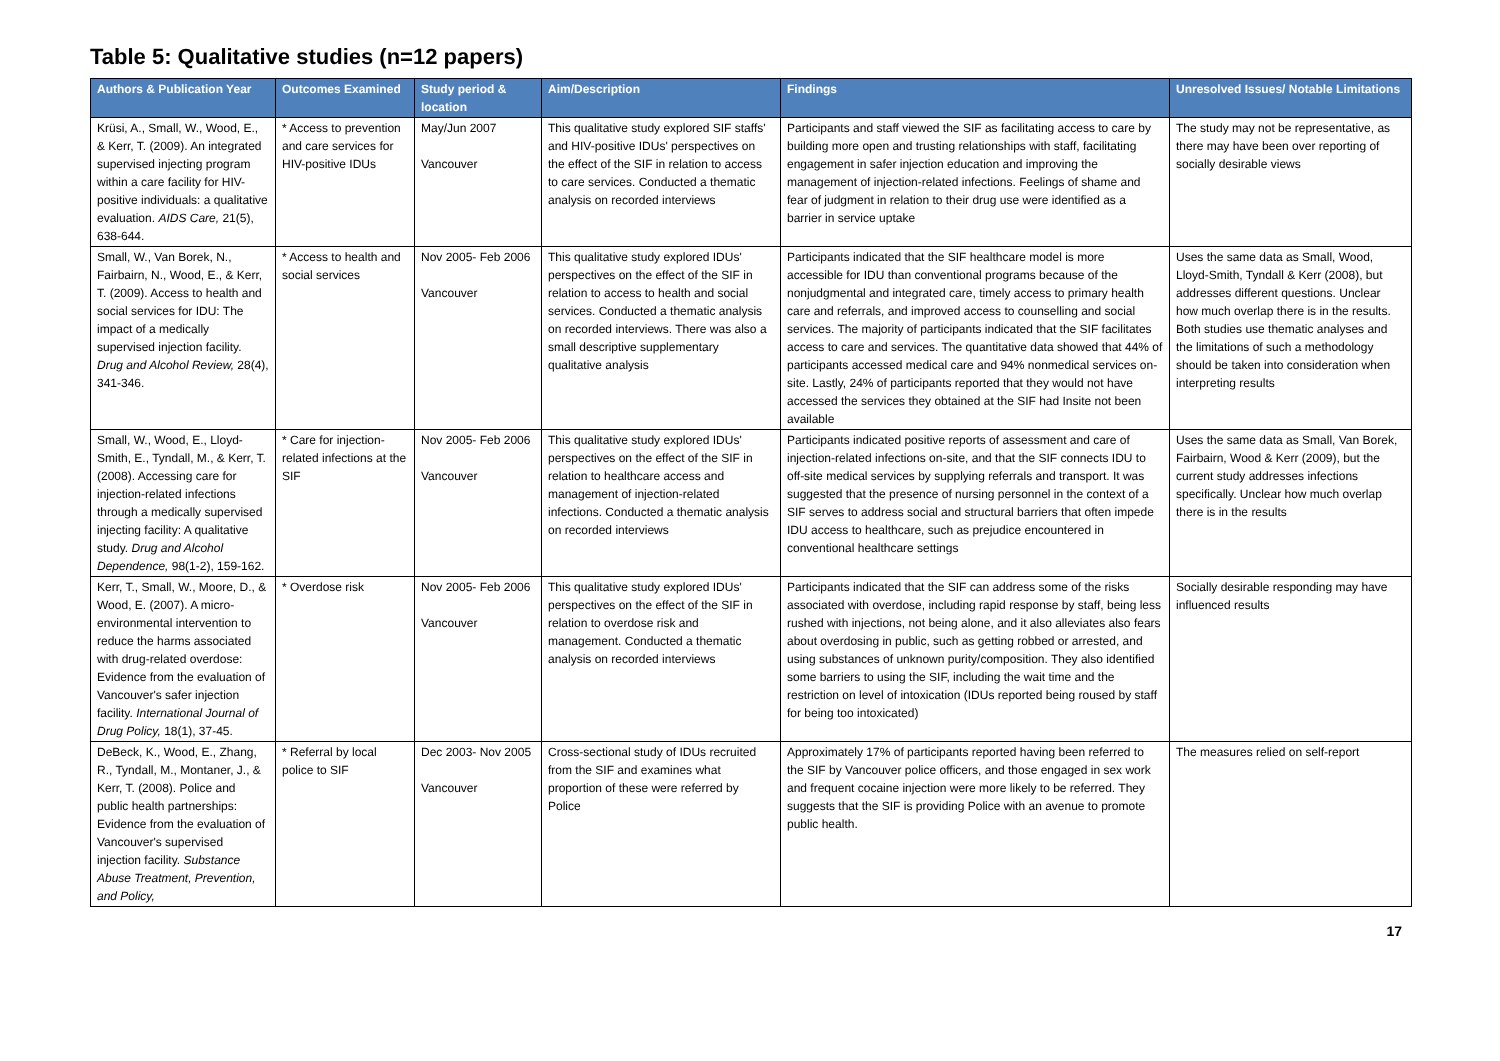Table 5: Qualitative studies (n=12 papers)
| Authors & Publication Year | Outcomes Examined | Study period & location | Aim/Description | Findings | Unresolved Issues/ Notable Limitations |
| --- | --- | --- | --- | --- | --- |
| Krüsi, A., Small, W., Wood, E., & Kerr, T. (2009). An integrated supervised injecting program within a care facility for HIV-positive individuals: a qualitative evaluation. AIDS Care, 21(5), 638-644. | * Access to prevention and care services for HIV-positive IDUs | May/Jun 2007 Vancouver | This qualitative study explored SIF staffs' and HIV-positive IDUs' perspectives on the effect of the SIF in relation to access to care services. Conducted a thematic analysis on recorded interviews | Participants and staff viewed the SIF as facilitating access to care by building more open and trusting relationships with staff, facilitating engagement in safer injection education and improving the management of injection-related infections. Feelings of shame and fear of judgment in relation to their drug use were identified as a barrier in service uptake | The study may not be representative, as there may have been over reporting of socially desirable views |
| Small, W., Van Borek, N., Fairbairn, N., Wood, E., & Kerr, T. (2009). Access to health and social services for IDU: The impact of a medically supervised injection facility. Drug and Alcohol Review, 28(4), 341-346. | * Access to health and social services | Nov 2005- Feb 2006 Vancouver | This qualitative study explored IDUs' perspectives on the effect of the SIF in relation to access to health and social services. Conducted a thematic analysis on recorded interviews. There was also a small descriptive supplementary qualitative analysis | Participants indicated that the SIF healthcare model is more accessible for IDU than conventional programs because of the nonjudgmental and integrated care, timely access to primary health care and referrals, and improved access to counselling and social services. The majority of participants indicated that the SIF facilitates access to care and services. The quantitative data showed that 44% of participants accessed medical care and 94% nonmedical services on-site. Lastly, 24% of participants reported that they would not have accessed the services they obtained at the SIF had Insite not been available | Uses the same data as Small, Wood, Lloyd-Smith, Tyndall & Kerr (2008), but addresses different questions. Unclear how much overlap there is in the results. Both studies use thematic analyses and the limitations of such a methodology should be taken into consideration when interpreting results |
| Small, W., Wood, E., Lloyd-Smith, E., Tyndall, M., & Kerr, T. (2008). Accessing care for injection-related infections through a medically supervised injecting facility: A qualitative study. Drug and Alcohol Dependence, 98(1-2), 159-162. | * Care for injection-related infections at the SIF | Nov 2005- Feb 2006 Vancouver | This qualitative study explored IDUs' perspectives on the effect of the SIF in relation to healthcare access and management of injection-related infections. Conducted a thematic analysis on recorded interviews | Participants indicated positive reports of assessment and care of injection-related infections on-site, and that the SIF connects IDU to off-site medical services by supplying referrals and transport. It was suggested that the presence of nursing personnel in the context of a SIF serves to address social and structural barriers that often impede IDU access to healthcare, such as prejudice encountered in conventional healthcare settings | Uses the same data as Small, Van Borek, Fairbairn, Wood & Kerr (2009), but the current study addresses infections specifically. Unclear how much overlap there is in the results |
| Kerr, T., Small, W., Moore, D., & Wood, E. (2007). A micro-environmental intervention to reduce the harms associated with drug-related overdose: Evidence from the evaluation of Vancouver's safer injection facility. International Journal of Drug Policy, 18(1), 37-45. | * Overdose risk | Nov 2005- Feb 2006 Vancouver | This qualitative study explored IDUs' perspectives on the effect of the SIF in relation to overdose risk and management. Conducted a thematic analysis on recorded interviews | Participants indicated that the SIF can address some of the risks associated with overdose, including rapid response by staff, being less rushed with injections, not being alone, and it also alleviates also fears about overdosing in public, such as getting robbed or arrested, and using substances of unknown purity/composition. They also identified some barriers to using the SIF, including the wait time and the restriction on level of intoxication (IDUs reported being roused by staff for being too intoxicated) | Socially desirable responding may have influenced results |
| DeBeck, K., Wood, E., Zhang, R., Tyndall, M., Montaner, J., & Kerr, T. (2008). Police and public health partnerships: Evidence from the evaluation of Vancouver's supervised injection facility. Substance Abuse Treatment, Prevention, and Policy, | * Referral by local police to SIF | Dec 2003- Nov 2005 Vancouver | Cross-sectional study of IDUs recruited from the SIF and examines what proportion of these were referred by Police | Approximately 17% of participants reported having been referred to the SIF by Vancouver police officers, and those engaged in sex work and frequent cocaine injection were more likely to be referred. They suggests that the SIF is providing Police with an avenue to promote public health. | The measures relied on self-report |
17